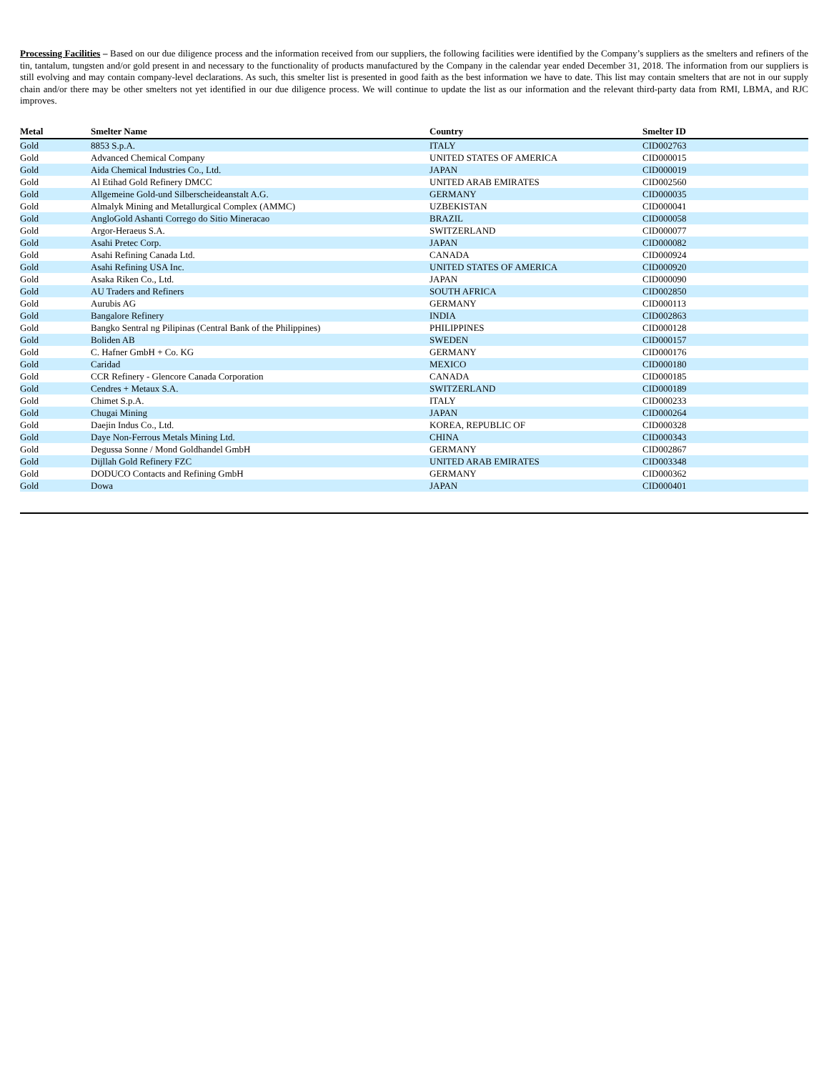Processing Facilities – Based on our due diligence process and the information received from our suppliers, the following facilities were identified by the Company’s suppliers as the smelters and refiners of the tin, tantalum, tungsten and/or gold present in and necessary to the functionality of products manufactured by the Company in the calendar year ended December 31, 2018. The information from our suppliers is still evolving and may contain company-level declarations. As such, this smelter list is presented in good faith as the best information we have to date. This list may contain smelters that are not in our supply chain and/or there may be other smelters not yet identified in our due diligence process. We will continue to update the list as our information and the relevant third-party data from RMI, LBMA, and RJC improves.
| Metal | Smelter Name | Country | Smelter ID |
| --- | --- | --- | --- |
| Gold | 8853 S.p.A. | ITALY | CID002763 |
| Gold | Advanced Chemical Company | UNITED STATES OF AMERICA | CID000015 |
| Gold | Aida Chemical Industries Co., Ltd. | JAPAN | CID000019 |
| Gold | Al Etihad Gold Refinery DMCC | UNITED ARAB EMIRATES | CID002560 |
| Gold | Allgemeine Gold-und Silberscheideanstalt A.G. | GERMANY | CID000035 |
| Gold | Almalyk Mining and Metallurgical Complex (AMMC) | UZBEKISTAN | CID000041 |
| Gold | AngloGold Ashanti Corrego do Sitio Mineracao | BRAZIL | CID000058 |
| Gold | Argor-Heraeus S.A. | SWITZERLAND | CID000077 |
| Gold | Asahi Pretec Corp. | JAPAN | CID000082 |
| Gold | Asahi Refining Canada Ltd. | CANADA | CID000924 |
| Gold | Asahi Refining USA Inc. | UNITED STATES OF AMERICA | CID000920 |
| Gold | Asaka Riken Co., Ltd. | JAPAN | CID000090 |
| Gold | AU Traders and Refiners | SOUTH AFRICA | CID002850 |
| Gold | Aurubis AG | GERMANY | CID000113 |
| Gold | Bangalore Refinery | INDIA | CID002863 |
| Gold | Bangko Sentral ng Pilipinas (Central Bank of the Philippines) | PHILIPPINES | CID000128 |
| Gold | Boliden AB | SWEDEN | CID000157 |
| Gold | C. Hafner GmbH + Co. KG | GERMANY | CID000176 |
| Gold | Caridad | MEXICO | CID000180 |
| Gold | CCR Refinery - Glencore Canada Corporation | CANADA | CID000185 |
| Gold | Cendres + Metaux S.A. | SWITZERLAND | CID000189 |
| Gold | Chimet S.p.A. | ITALY | CID000233 |
| Gold | Chugai Mining | JAPAN | CID000264 |
| Gold | Daejin Indus Co., Ltd. | KOREA, REPUBLIC OF | CID000328 |
| Gold | Daye Non-Ferrous Metals Mining Ltd. | CHINA | CID000343 |
| Gold | Degussa Sonne / Mond Goldhandel GmbH | GERMANY | CID002867 |
| Gold | Dijllah Gold Refinery FZC | UNITED ARAB EMIRATES | CID003348 |
| Gold | DODUCO Contacts and Refining GmbH | GERMANY | CID000362 |
| Gold | Dowa | JAPAN | CID000401 |